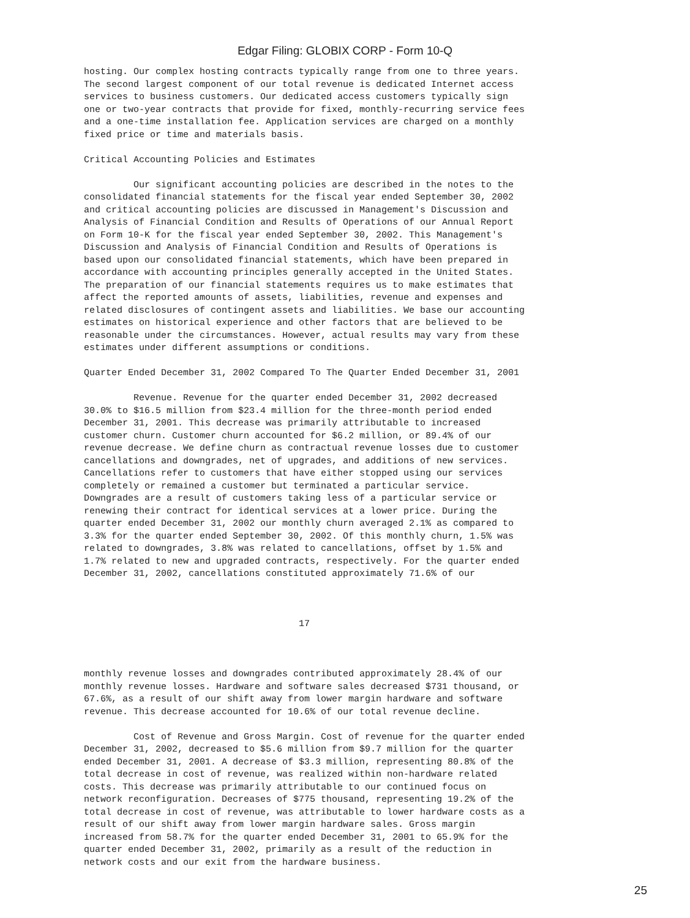Edgar Filing: GLOBIX CORP - Form 10-Q
hosting. Our complex hosting contracts typically range from one to three years.
The second largest component of our total revenue is dedicated Internet access
services to business customers. Our dedicated access customers typically sign
one or two-year contracts that provide for fixed, monthly-recurring service fees
and a one-time installation fee. Application services are charged on a monthly
fixed price or time and materials basis.

Critical Accounting Policies and Estimates

         Our significant accounting policies are described in the notes to the
consolidated financial statements for the fiscal year ended September 30, 2002
and critical accounting policies are discussed in Management's Discussion and
Analysis of Financial Condition and Results of Operations of our Annual Report
on Form 10-K for the fiscal year ended September 30, 2002. This Management's
Discussion and Analysis of Financial Condition and Results of Operations is
based upon our consolidated financial statements, which have been prepared in
accordance with accounting principles generally accepted in the United States.
The preparation of our financial statements requires us to make estimates that
affect the reported amounts of assets, liabilities, revenue and expenses and
related disclosures of contingent assets and liabilities. We base our accounting
estimates on historical experience and other factors that are believed to be
reasonable under the circumstances. However, actual results may vary from these
estimates under different assumptions or conditions.

Quarter Ended December 31, 2002 Compared To The Quarter Ended December 31, 2001

         Revenue. Revenue for the quarter ended December 31, 2002 decreased
30.0% to $16.5 million from $23.4 million for the three-month period ended
December 31, 2001. This decrease was primarily attributable to increased
customer churn. Customer churn accounted for $6.2 million, or 89.4% of our
revenue decrease. We define churn as contractual revenue losses due to customer
cancellations and downgrades, net of upgrades, and additions of new services.
Cancellations refer to customers that have either stopped using our services
completely or remained a customer but terminated a particular service.
Downgrades are a result of customers taking less of a particular service or
renewing their contract for identical services at a lower price. During the
quarter ended December 31, 2002 our monthly churn averaged 2.1% as compared to
3.3% for the quarter ended September 30, 2002. Of this monthly churn, 1.5% was
related to downgrades, 3.8% was related to cancellations, offset by 1.5% and
1.7% related to new and upgraded contracts, respectively. For the quarter ended
December 31, 2002, cancellations constituted approximately 71.6% of our



                                       17



monthly revenue losses and downgrades contributed approximately 28.4% of our
monthly revenue losses. Hardware and software sales decreased $731 thousand, or
67.6%, as a result of our shift away from lower margin hardware and software
revenue. This decrease accounted for 10.6% of our total revenue decline.

         Cost of Revenue and Gross Margin. Cost of revenue for the quarter ended
December 31, 2002, decreased to $5.6 million from $9.7 million for the quarter
ended December 31, 2001. A decrease of $3.3 million, representing 80.8% of the
total decrease in cost of revenue, was realized within non-hardware related
costs. This decrease was primarily attributable to our continued focus on
network reconfiguration. Decreases of $775 thousand, representing 19.2% of the
total decrease in cost of revenue, was attributable to lower hardware costs as a
result of our shift away from lower margin hardware sales. Gross margin
increased from 58.7% for the quarter ended December 31, 2001 to 65.9% for the
quarter ended December 31, 2002, primarily as a result of the reduction in
network costs and our exit from the hardware business.
25